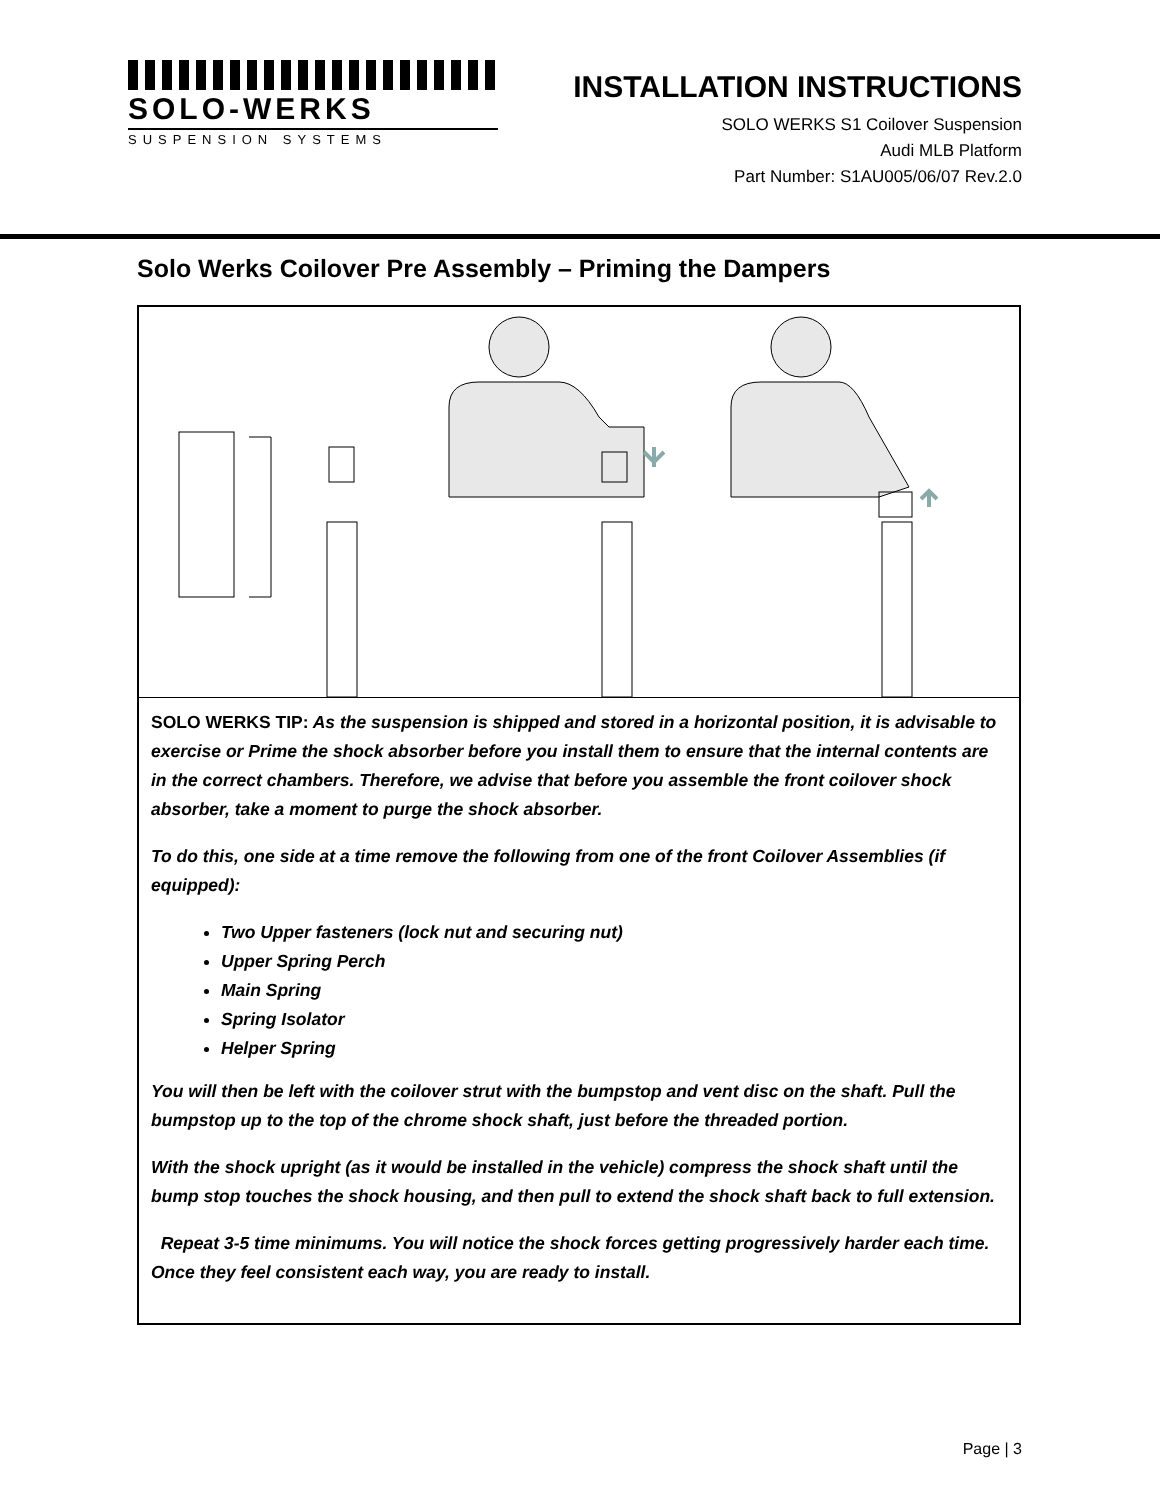SOLO-WERKS
SUSPENSION SYSTEMS
INSTALLATION INSTRUCTIONS
SOLO WERKS S1 Coilover Suspension
Audi MLB Platform
Part Number: S1AU005/06/07 Rev.2.0
Solo Werks Coilover Pre Assembly – Priming the Dampers
SOLO WERKS TIP: As the suspension is shipped and stored in a horizontal position, it is advisable to exercise or Prime the shock absorber before you install them to ensure that the internal contents are in the correct chambers. Therefore, we advise that before you assemble the front coilover shock absorber, take a moment to purge the shock absorber.
To do this, one side at a time remove the following from one of the front Coilover Assemblies (if equipped):
Two Upper fasteners (lock nut and securing nut)
Upper Spring Perch
Main Spring
Spring Isolator
Helper Spring
You will then be left with the coilover strut with the bumpstop and vent disc on the shaft. Pull the bumpstop up to the top of the chrome shock shaft, just before the threaded portion.
With the shock upright (as it would be installed in the vehicle) compress the shock shaft until the bump stop touches the shock housing, and then pull to extend the shock shaft back to full extension.
Repeat 3-5 time minimums. You will notice the shock forces getting progressively harder each time. Once they feel consistent each way, you are ready to install.
Page | 3